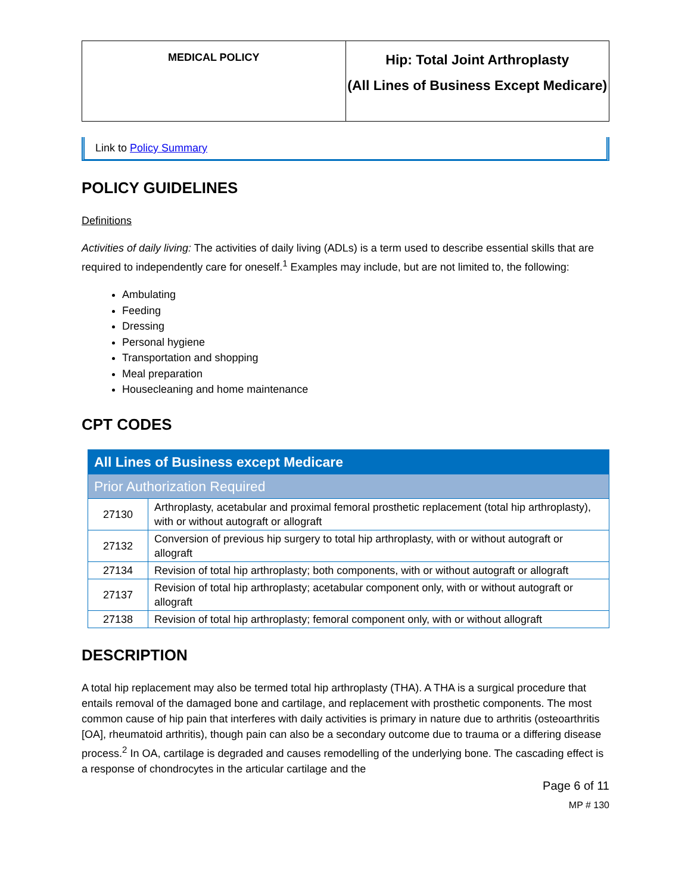| MEDICAL POLICY | Hip: Total Joint Arthroplasty (All Lines of Business Except Medicare) |
Link to Policy Summary
POLICY GUIDELINES
Definitions
Activities of daily living: The activities of daily living (ADLs) is a term used to describe essential skills that are required to independently care for oneself.<sup>1</sup> Examples may include, but are not limited to, the following:
Ambulating
Feeding
Dressing
Personal hygiene
Transportation and shopping
Meal preparation
Housecleaning and home maintenance
CPT CODES
| All Lines of Business except Medicare | |
| Prior Authorization Required | |
| 27130 | Arthroplasty, acetabular and proximal femoral prosthetic replacement (total hip arthroplasty), with or without autograft or allograft |
| 27132 | Conversion of previous hip surgery to total hip arthroplasty, with or without autograft or allograft |
| 27134 | Revision of total hip arthroplasty; both components, with or without autograft or allograft |
| 27137 | Revision of total hip arthroplasty; acetabular component only, with or without autograft or allograft |
| 27138 | Revision of total hip arthroplasty; femoral component only, with or without allograft |
DESCRIPTION
A total hip replacement may also be termed total hip arthroplasty (THA). A THA is a surgical procedure that entails removal of the damaged bone and cartilage, and replacement with prosthetic components. The most common cause of hip pain that interferes with daily activities is primary in nature due to arthritis (osteoarthritis [OA], rheumatoid arthritis), though pain can also be a secondary outcome due to trauma or a differing disease process.<sup>2</sup> In OA, cartilage is degraded and causes remodelling of the underlying bone. The cascading effect is a response of chondrocytes in the articular cartilage and the
Page 6 of 11
MP # 130